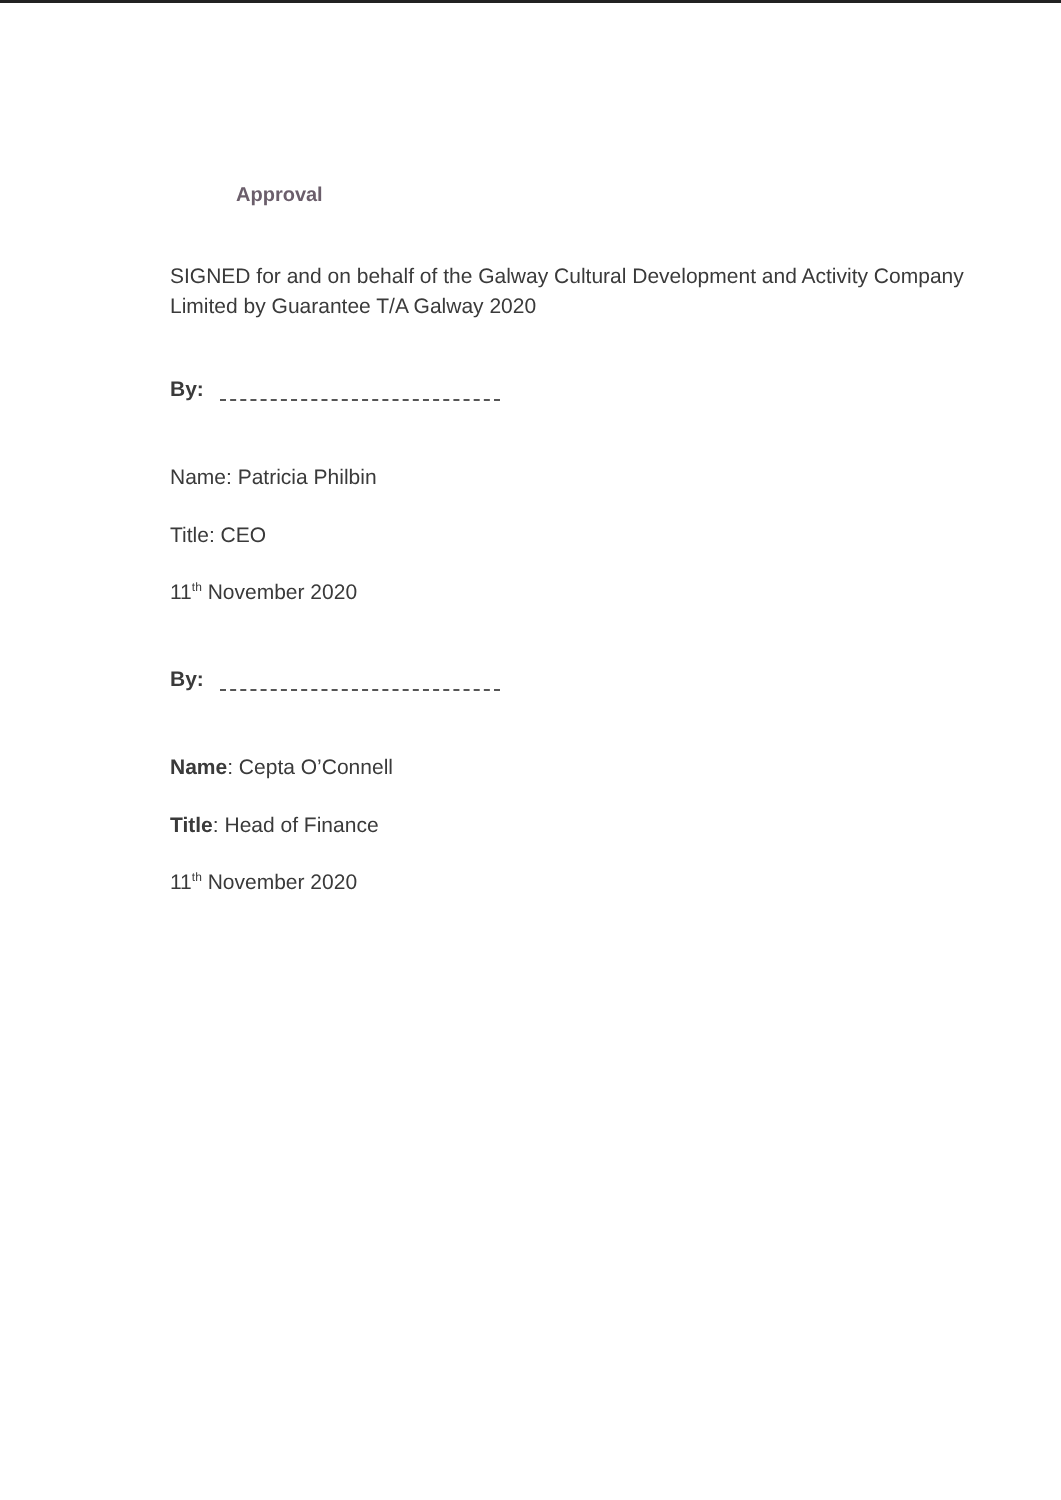Approval
SIGNED for and on behalf of the Galway Cultural Development and Activity Company Limited by Guarantee T/A Galway 2020
By:
Name: Patricia Philbin
Title: CEO
11<sup>th</sup> November 2020
By:
Name: Cepta O’Connell
Title: Head of Finance
11<sup>th</sup> November 2020